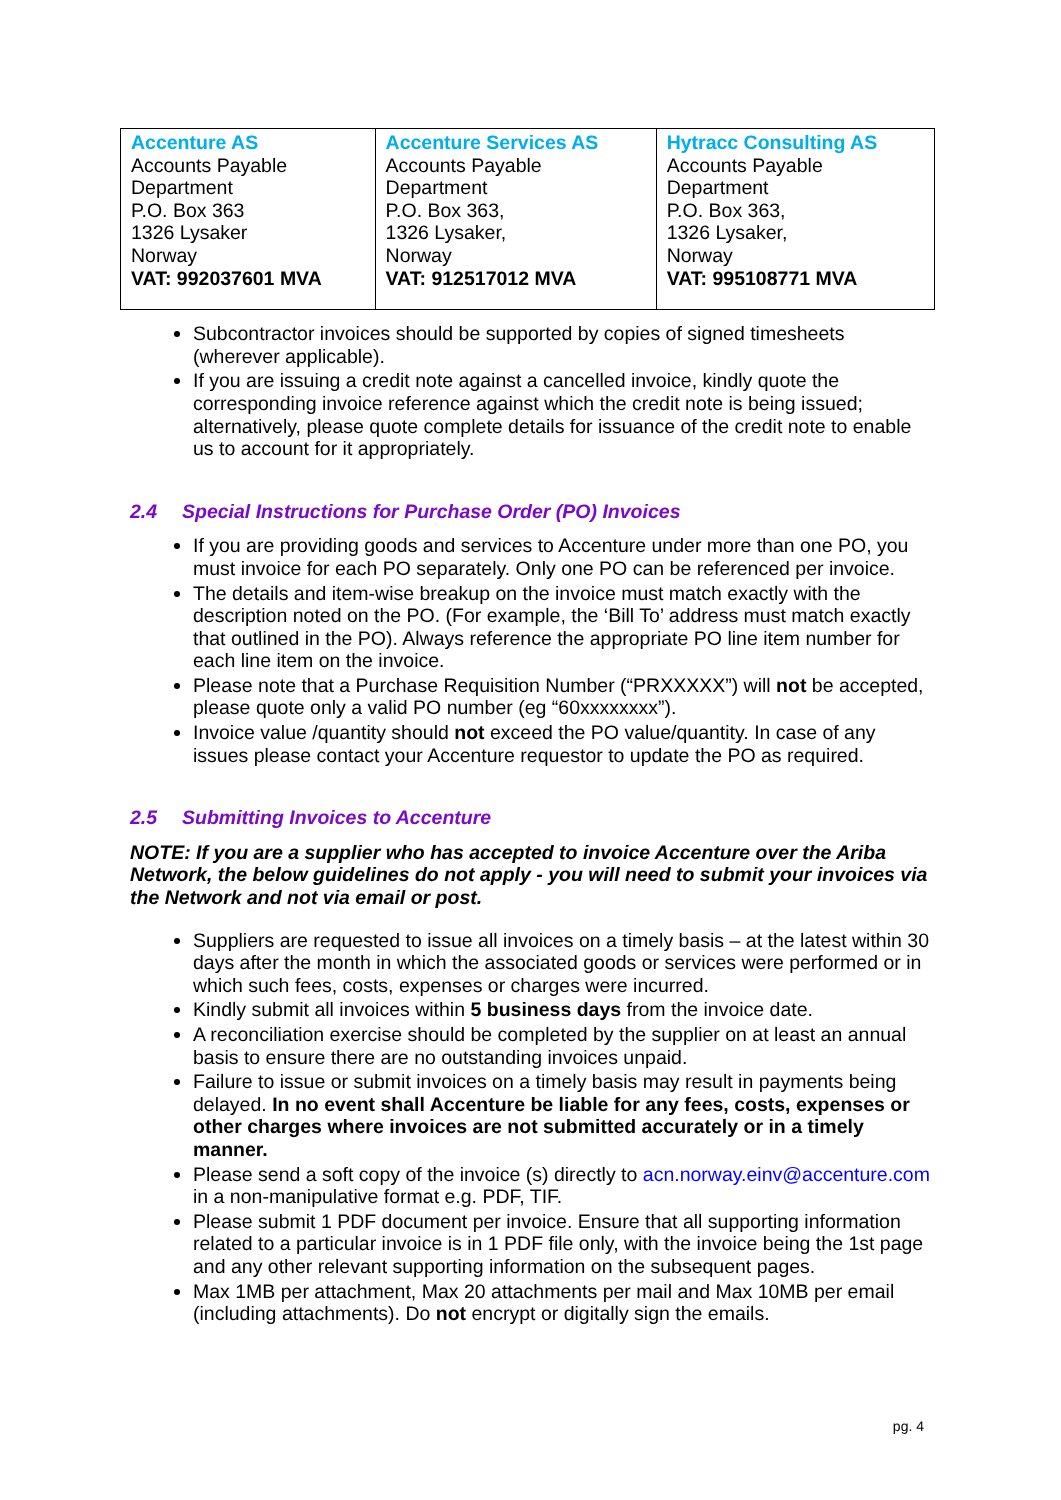| Accenture AS Accounts Payable Department P.O. Box 363 1326 Lysaker Norway VAT: 992037601 MVA | Accenture Services AS Accounts Payable Department P.O. Box 363, 1326 Lysaker, Norway VAT: 912517012 MVA | Hytracc Consulting AS Accounts Payable Department P.O. Box 363, 1326 Lysaker, Norway VAT: 995108771 MVA |
Subcontractor invoices should be supported by copies of signed timesheets (wherever applicable).
If you are issuing a credit note against a cancelled invoice, kindly quote the corresponding invoice reference against which the credit note is being issued; alternatively, please quote complete details for issuance of the credit note to enable us to account for it appropriately.
2.4 Special Instructions for Purchase Order (PO) Invoices
If you are providing goods and services to Accenture under more than one PO, you must invoice for each PO separately. Only one PO can be referenced per invoice.
The details and item-wise breakup on the invoice must match exactly with the description noted on the PO. (For example, the ‘Bill To’ address must match exactly that outlined in the PO). Always reference the appropriate PO line item number for each line item on the invoice.
Please note that a Purchase Requisition Number (“PRXXXXX”) will not be accepted, please quote only a valid PO number (eg “60xxxxxxxx”).
Invoice value /quantity should not exceed the PO value/quantity. In case of any issues please contact your Accenture requestor to update the PO as required.
2.5 Submitting Invoices to Accenture
NOTE: If you are a supplier who has accepted to invoice Accenture over the Ariba Network, the below guidelines do not apply - you will need to submit your invoices via the Network and not via email or post.
Suppliers are requested to issue all invoices on a timely basis – at the latest within 30 days after the month in which the associated goods or services were performed or in which such fees, costs, expenses or charges were incurred.
Kindly submit all invoices within 5 business days from the invoice date.
A reconciliation exercise should be completed by the supplier on at least an annual basis to ensure there are no outstanding invoices unpaid.
Failure to issue or submit invoices on a timely basis may result in payments being delayed. In no event shall Accenture be liable for any fees, costs, expenses or other charges where invoices are not submitted accurately or in a timely manner.
Please send a soft copy of the invoice (s) directly to acn.norway.einv@accenture.com in a non-manipulative format e.g. PDF, TIF.
Please submit 1 PDF document per invoice. Ensure that all supporting information related to a particular invoice is in 1 PDF file only, with the invoice being the 1st page and any other relevant supporting information on the subsequent pages.
Max 1MB per attachment, Max 20 attachments per mail and Max 10MB per email (including attachments). Do not encrypt or digitally sign the emails.
pg. 4